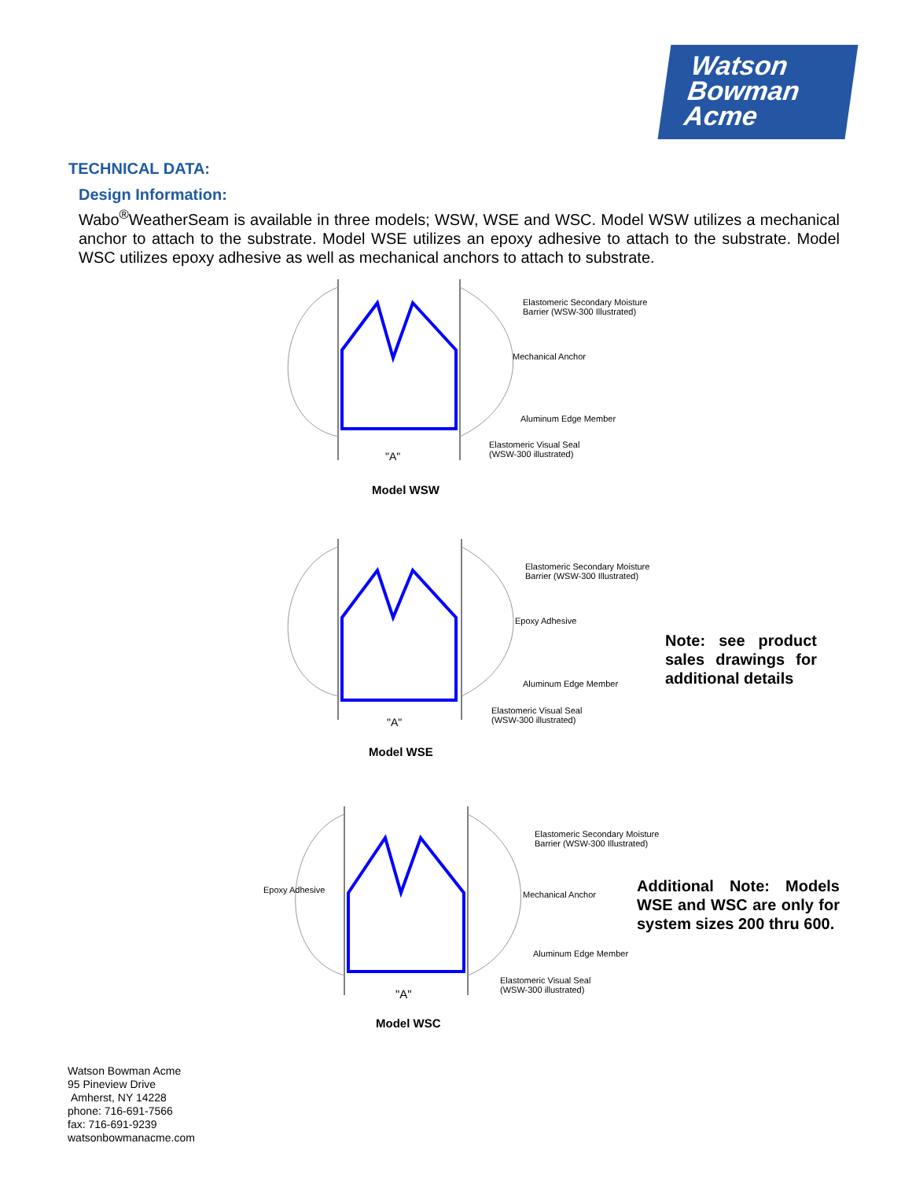Watson
Bowman
Acme
TECHNICAL DATA:
Design Information:
Wabo<sup>®</sup>WeatherSeam is available in three models; WSW, WSE and WSC. Model WSW utilizes a mechanical anchor to attach to the substrate. Model WSE utilizes an epoxy adhesive to attach to the substrate. Model WSC utilizes epoxy adhesive as well as mechanical anchors to attach to substrate.
"A"
Elastomeric Secondary Moisture
Barrier (WSW-300 Illustrated)
Mechanical Anchor
Aluminum Edge Member
Elastomeric Visual Seal
(WSW-300 illustrated)
Model WSW
"A"
Elastomeric Secondary Moisture
Barrier (WSW-300 Illustrated)
Epoxy Adhesive
Aluminum Edge Member
Elastomeric Visual Seal
(WSW-300 illustrated)
Model WSE
Note: see product sales drawings for additional details
Elastomeric Secondary Moisture
Barrier (WSW-300 Illustrated)
Epoxy Adhesive Mechanical Anchor
Aluminum Edge Member
Elastomeric Visual Seal
(WSW-300 illustrated)
"A"
Model WSC
Additional Note: Models WSE and WSC are only for system sizes 200 thru 600.
Watson Bowman Acme
95 Pineview Drive
Amherst, NY 14228
phone: 716-691-7566
fax: 716-691-9239
watsonbowmanacme.com